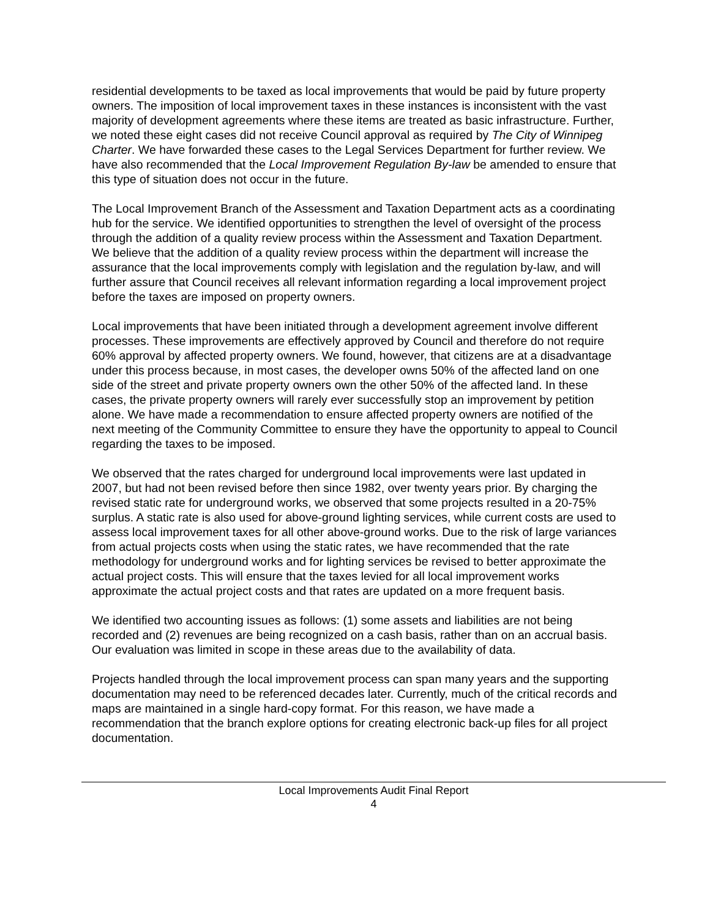residential developments to be taxed as local improvements that would be paid by future property owners. The imposition of local improvement taxes in these instances is inconsistent with the vast majority of development agreements where these items are treated as basic infrastructure. Further, we noted these eight cases did not receive Council approval as required by The City of Winnipeg Charter. We have forwarded these cases to the Legal Services Department for further review. We have also recommended that the Local Improvement Regulation By-law be amended to ensure that this type of situation does not occur in the future.
The Local Improvement Branch of the Assessment and Taxation Department acts as a coordinating hub for the service. We identified opportunities to strengthen the level of oversight of the process through the addition of a quality review process within the Assessment and Taxation Department. We believe that the addition of a quality review process within the department will increase the assurance that the local improvements comply with legislation and the regulation by-law, and will further assure that Council receives all relevant information regarding a local improvement project before the taxes are imposed on property owners.
Local improvements that have been initiated through a development agreement involve different processes. These improvements are effectively approved by Council and therefore do not require 60% approval by affected property owners. We found, however, that citizens are at a disadvantage under this process because, in most cases, the developer owns 50% of the affected land on one side of the street and private property owners own the other 50% of the affected land. In these cases, the private property owners will rarely ever successfully stop an improvement by petition alone. We have made a recommendation to ensure affected property owners are notified of the next meeting of the Community Committee to ensure they have the opportunity to appeal to Council regarding the taxes to be imposed.
We observed that the rates charged for underground local improvements were last updated in 2007, but had not been revised before then since 1982, over twenty years prior. By charging the revised static rate for underground works, we observed that some projects resulted in a 20-75% surplus. A static rate is also used for above-ground lighting services, while current costs are used to assess local improvement taxes for all other above-ground works. Due to the risk of large variances from actual projects costs when using the static rates, we have recommended that the rate methodology for underground works and for lighting services be revised to better approximate the actual project costs. This will ensure that the taxes levied for all local improvement works approximate the actual project costs and that rates are updated on a more frequent basis.
We identified two accounting issues as follows: (1) some assets and liabilities are not being recorded and (2) revenues are being recognized on a cash basis, rather than on an accrual basis. Our evaluation was limited in scope in these areas due to the availability of data.
Projects handled through the local improvement process can span many years and the supporting documentation may need to be referenced decades later. Currently, much of the critical records and maps are maintained in a single hard-copy format. For this reason, we have made a recommendation that the branch explore options for creating electronic back-up files for all project documentation.
Local Improvements Audit Final Report
4